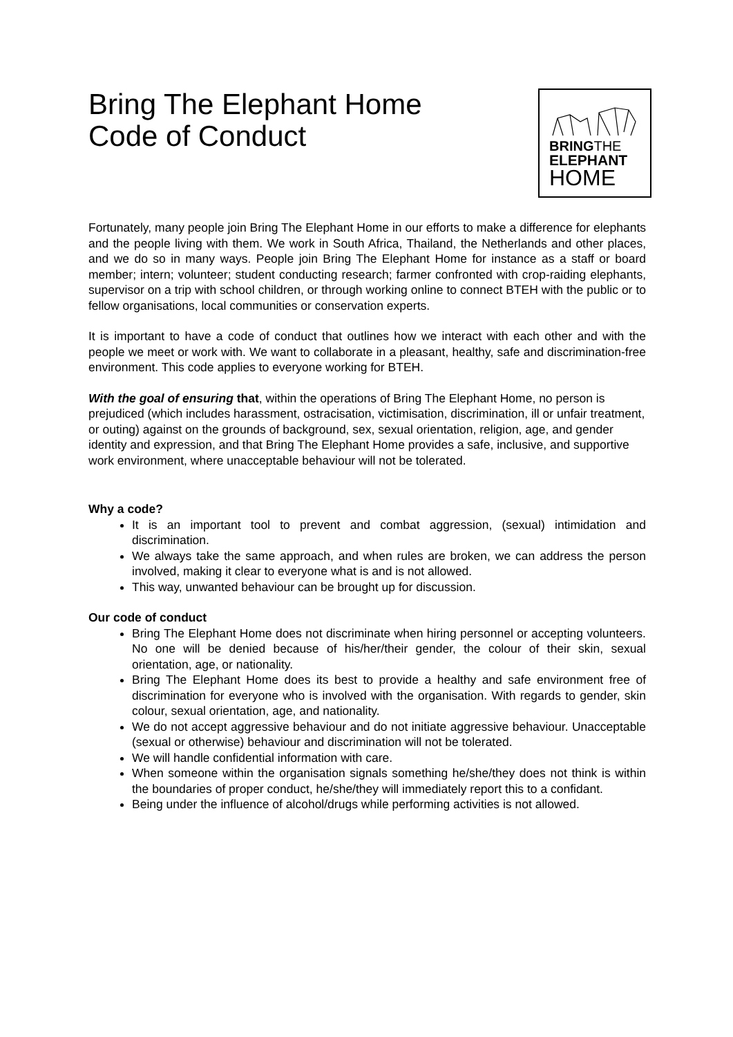Bring The Elephant Home
Code of Conduct
BRINGTHE
ELEPHANT
HOME
Fortunately, many people join Bring The Elephant Home in our efforts to make a difference for elephants and the people living with them. We work in South Africa, Thailand, the Netherlands and other places, and we do so in many ways. People join Bring The Elephant Home for instance as a staff or board member; intern; volunteer; student conducting research; farmer confronted with crop-raiding elephants, supervisor on a trip with school children, or through working online to connect BTEH with the public or to fellow organisations, local communities or conservation experts.
It is important to have a code of conduct that outlines how we interact with each other and with the people we meet or work with. We want to collaborate in a pleasant, healthy, safe and discrimination-free environment. This code applies to everyone working for BTEH.
With the goal of ensuring that, within the operations of Bring The Elephant Home, no person is prejudiced (which includes harassment, ostracisation, victimisation, discrimination, ill or unfair treatment, or outing) against on the grounds of background, sex, sexual orientation, religion, age, and gender identity and expression, and that Bring The Elephant Home provides a safe, inclusive, and supportive work environment, where unacceptable behaviour will not be tolerated.
Why a code?
It is an important tool to prevent and combat aggression, (sexual) intimidation and discrimination.
We always take the same approach, and when rules are broken, we can address the person involved, making it clear to everyone what is and is not allowed.
This way, unwanted behaviour can be brought up for discussion.
Our code of conduct
Bring The Elephant Home does not discriminate when hiring personnel or accepting volunteers. No one will be denied because of his/her/their gender, the colour of their skin, sexual orientation, age, or nationality.
Bring The Elephant Home does its best to provide a healthy and safe environment free of discrimination for everyone who is involved with the organisation. With regards to gender, skin colour, sexual orientation, age, and nationality.
We do not accept aggressive behaviour and do not initiate aggressive behaviour. Unacceptable (sexual or otherwise) behaviour and discrimination will not be tolerated.
We will handle confidential information with care.
When someone within the organisation signals something he/she/they does not think is within the boundaries of proper conduct, he/she/they will immediately report this to a confidant.
Being under the influence of alcohol/drugs while performing activities is not allowed.